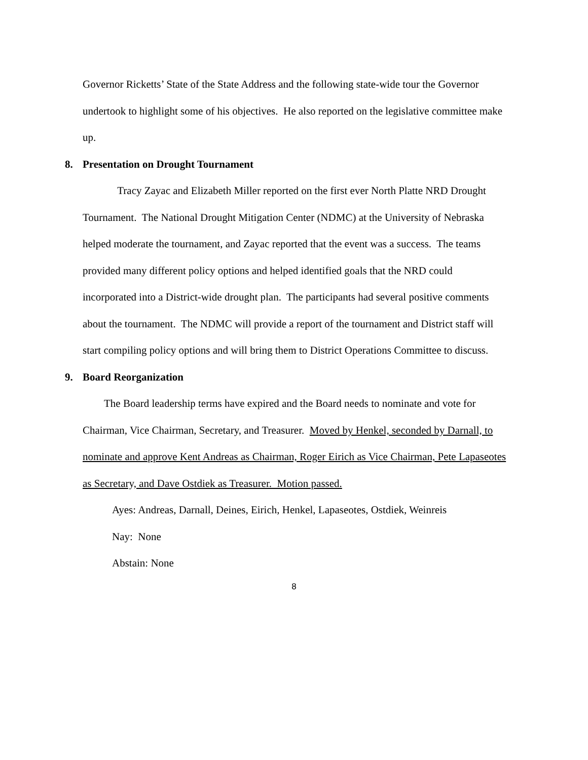Governor Ricketts’ State of the State Address and the following state-wide tour the Governor undertook to highlight some of his objectives. He also reported on the legislative committee make up.
8. Presentation on Drought Tournament
Tracy Zayac and Elizabeth Miller reported on the first ever North Platte NRD Drought Tournament. The National Drought Mitigation Center (NDMC) at the University of Nebraska helped moderate the tournament, and Zayac reported that the event was a success. The teams provided many different policy options and helped identified goals that the NRD could incorporated into a District-wide drought plan. The participants had several positive comments about the tournament. The NDMC will provide a report of the tournament and District staff will start compiling policy options and will bring them to District Operations Committee to discuss.
9. Board Reorganization
The Board leadership terms have expired and the Board needs to nominate and vote for Chairman, Vice Chairman, Secretary, and Treasurer. Moved by Henkel, seconded by Darnall, to nominate and approve Kent Andreas as Chairman, Roger Eirich as Vice Chairman, Pete Lapaseotes as Secretary, and Dave Ostdiek as Treasurer. Motion passed.
Ayes: Andreas, Darnall, Deines, Eirich, Henkel, Lapaseotes, Ostdiek, Weinreis
Nay: None
Abstain: None
8